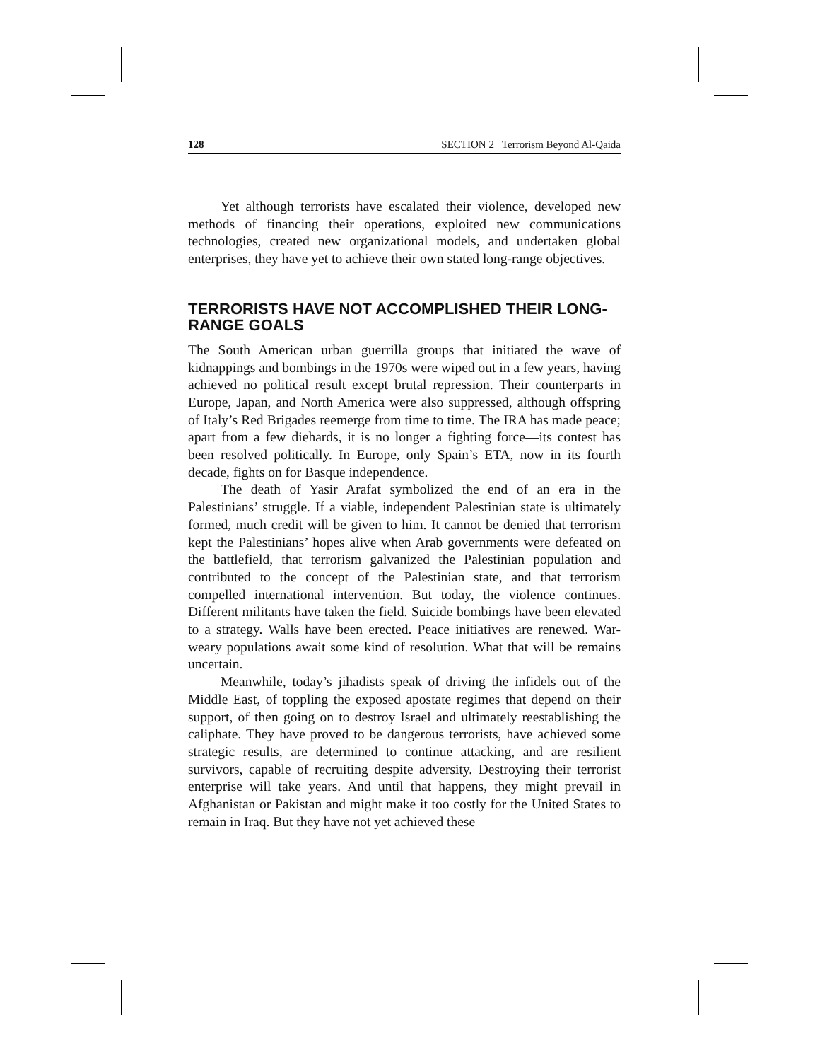128 SECTION 2 Terrorism Beyond Al-Qaida
Yet although terrorists have escalated their violence, developed new methods of financing their operations, exploited new communications technologies, created new organizational models, and undertaken global enterprises, they have yet to achieve their own stated long-range objectives.
TERRORISTS HAVE NOT ACCOMPLISHED THEIR LONG-RANGE GOALS
The South American urban guerrilla groups that initiated the wave of kidnappings and bombings in the 1970s were wiped out in a few years, having achieved no political result except brutal repression. Their counterparts in Europe, Japan, and North America were also suppressed, although offspring of Italy’s Red Brigades reemerge from time to time. The IRA has made peace; apart from a few diehards, it is no longer a fighting force—its contest has been resolved politically. In Europe, only Spain’s ETA, now in its fourth decade, fights on for Basque independence.
The death of Yasir Arafat symbolized the end of an era in the Palestinians’ struggle. If a viable, independent Palestinian state is ultimately formed, much credit will be given to him. It cannot be denied that terrorism kept the Palestinians’ hopes alive when Arab governments were defeated on the battlefield, that terrorism galvanized the Palestinian population and contributed to the concept of the Palestinian state, and that terrorism compelled international intervention. But today, the violence continues. Different militants have taken the field. Suicide bombings have been elevated to a strategy. Walls have been erected. Peace initiatives are renewed. War-weary populations await some kind of resolution. What that will be remains uncertain.
Meanwhile, today’s jihadists speak of driving the infidels out of the Middle East, of toppling the exposed apostate regimes that depend on their support, of then going on to destroy Israel and ultimately reestablishing the caliphate. They have proved to be dangerous terrorists, have achieved some strategic results, are determined to continue attacking, and are resilient survivors, capable of recruiting despite adversity. Destroying their terrorist enterprise will take years. And until that happens, they might prevail in Afghanistan or Pakistan and might make it too costly for the United States to remain in Iraq. But they have not yet achieved these